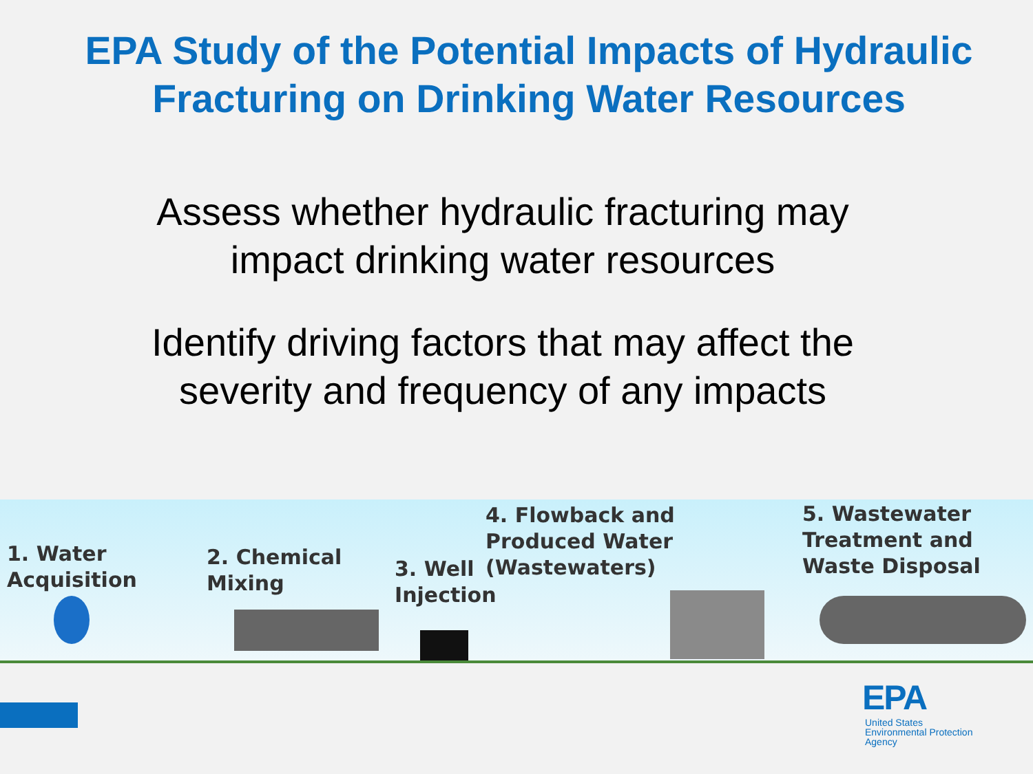EPA Study of the Potential Impacts of Hydraulic Fracturing on Drinking Water Resources
Assess whether hydraulic fracturing may
impact drinking water resources
Identify driving factors that may affect the
severity and frequency of any impacts
1. Water
Acquisition
2. Chemical
Mixing
3. Well
Injection
4. Flowback and
Produced Water
(Wastewaters)
5. Wastewater
Treatment and
Waste Disposal
EPA
United States
Environmental Protection
Agency